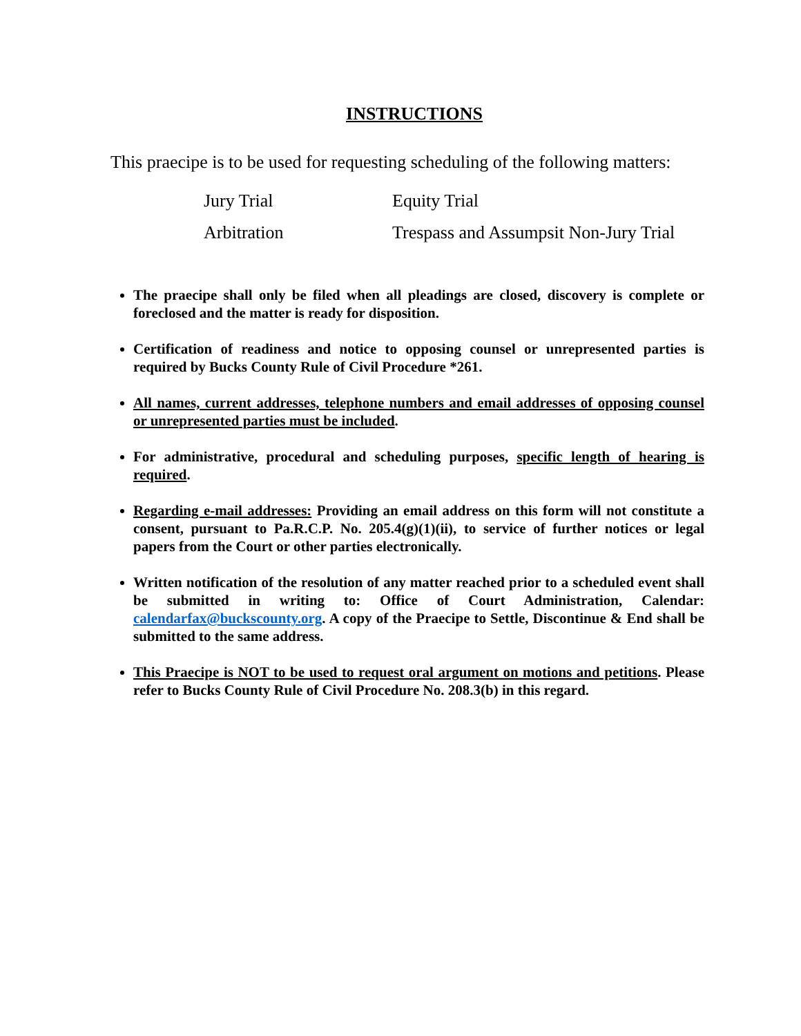INSTRUCTIONS
This praecipe is to be used for requesting scheduling of the following matters:
| Jury Trial | Equity Trial |
| Arbitration | Trespass and Assumpsit Non-Jury Trial |
The praecipe shall only be filed when all pleadings are closed, discovery is complete or foreclosed and the matter is ready for disposition.
Certification of readiness and notice to opposing counsel or unrepresented parties is required by Bucks County Rule of Civil Procedure *261.
All names, current addresses, telephone numbers and email addresses of opposing counsel or unrepresented parties must be included.
For administrative, procedural and scheduling purposes, specific length of hearing is required.
Regarding e-mail addresses: Providing an email address on this form will not constitute a consent, pursuant to Pa.R.C.P. No. 205.4(g)(1)(ii), to service of further notices or legal papers from the Court or other parties electronically.
Written notification of the resolution of any matter reached prior to a scheduled event shall be submitted in writing to: Office of Court Administration, Calendar: calendarfax@buckscounty.org. A copy of the Praecipe to Settle, Discontinue & End shall be submitted to the same address.
This Praecipe is NOT to be used to request oral argument on motions and petitions. Please refer to Bucks County Rule of Civil Procedure No. 208.3(b) in this regard.